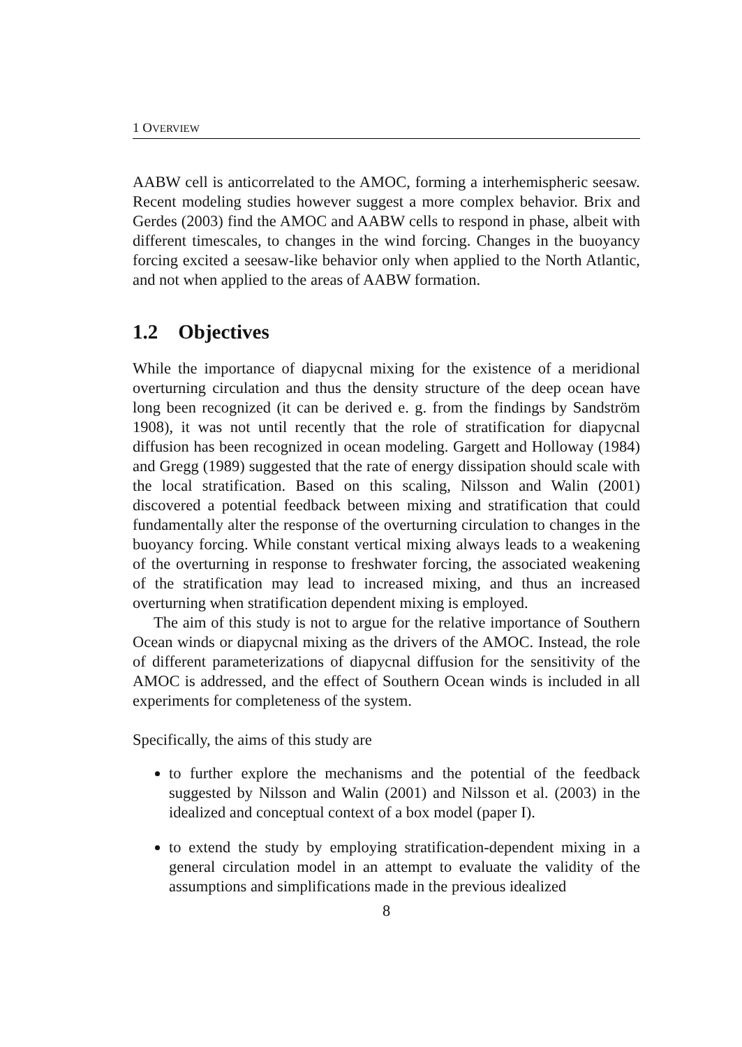1 OVERVIEW
AABW cell is anticorrelated to the AMOC, forming a interhemispheric seesaw. Recent modeling studies however suggest a more complex behavior. Brix and Gerdes (2003) find the AMOC and AABW cells to respond in phase, albeit with different timescales, to changes in the wind forcing. Changes in the buoyancy forcing excited a seesaw-like behavior only when applied to the North Atlantic, and not when applied to the areas of AABW formation.
1.2 Objectives
While the importance of diapycnal mixing for the existence of a meridional overturning circulation and thus the density structure of the deep ocean have long been recognized (it can be derived e. g. from the findings by Sandström 1908), it was not until recently that the role of stratification for diapycnal diffusion has been recognized in ocean modeling. Gargett and Holloway (1984) and Gregg (1989) suggested that the rate of energy dissipation should scale with the local stratification. Based on this scaling, Nilsson and Walin (2001) discovered a potential feedback between mixing and stratification that could fundamentally alter the response of the overturning circulation to changes in the buoyancy forcing. While constant vertical mixing always leads to a weakening of the overturning in response to freshwater forcing, the associated weakening of the stratification may lead to increased mixing, and thus an increased overturning when stratification dependent mixing is employed.
The aim of this study is not to argue for the relative importance of Southern Ocean winds or diapycnal mixing as the drivers of the AMOC. Instead, the role of different parameterizations of diapycnal diffusion for the sensitivity of the AMOC is addressed, and the effect of Southern Ocean winds is included in all experiments for completeness of the system.
Specifically, the aims of this study are
to further explore the mechanisms and the potential of the feedback suggested by Nilsson and Walin (2001) and Nilsson et al. (2003) in the idealized and conceptual context of a box model (paper I).
to extend the study by employing stratification-dependent mixing in a general circulation model in an attempt to evaluate the validity of the assumptions and simplifications made in the previous idealized
8